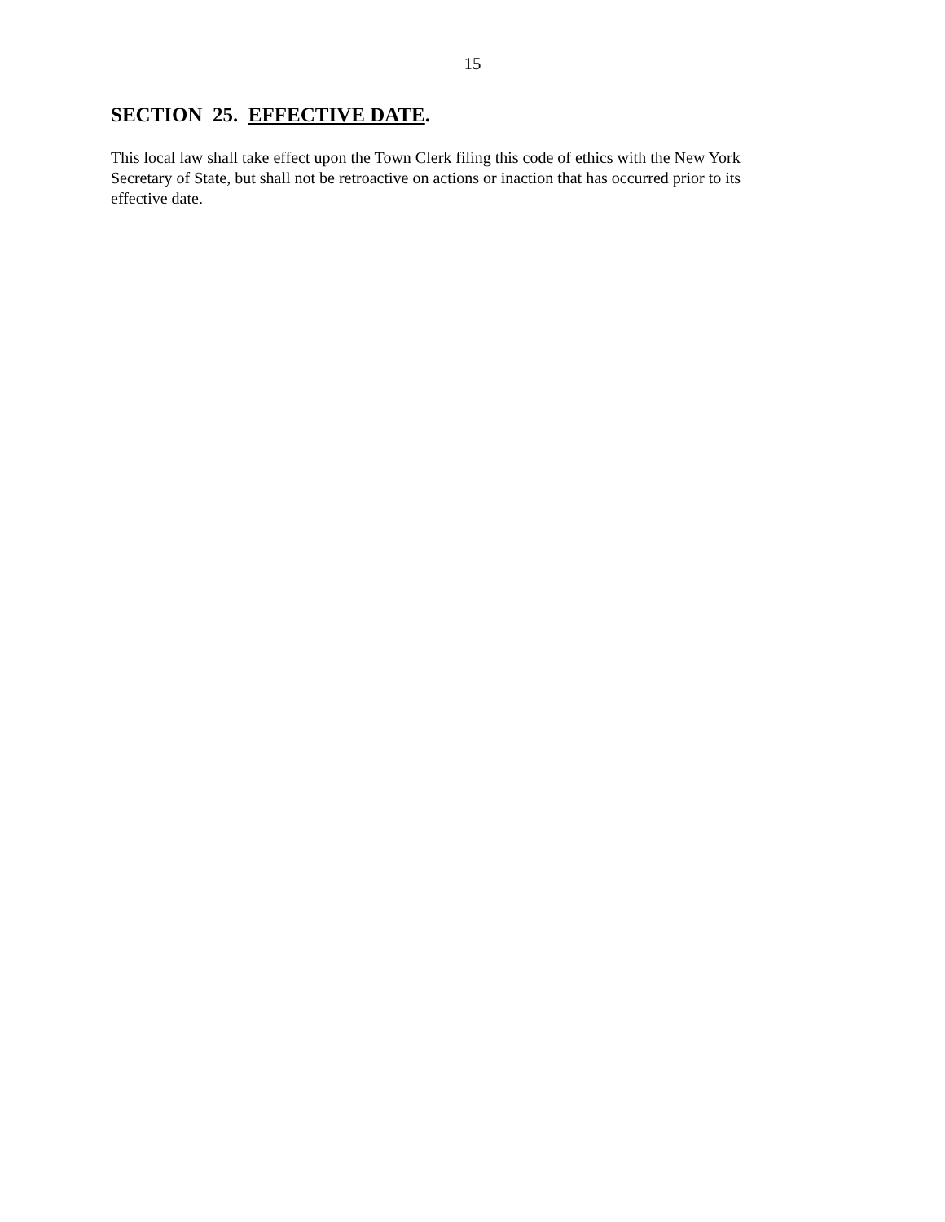15
SECTION 25. EFFECTIVE DATE.
This local law shall take effect upon the Town Clerk filing this code of ethics with the New York
Secretary of State, but shall not be retroactive on actions or inaction that has occurred prior to its
effective date.